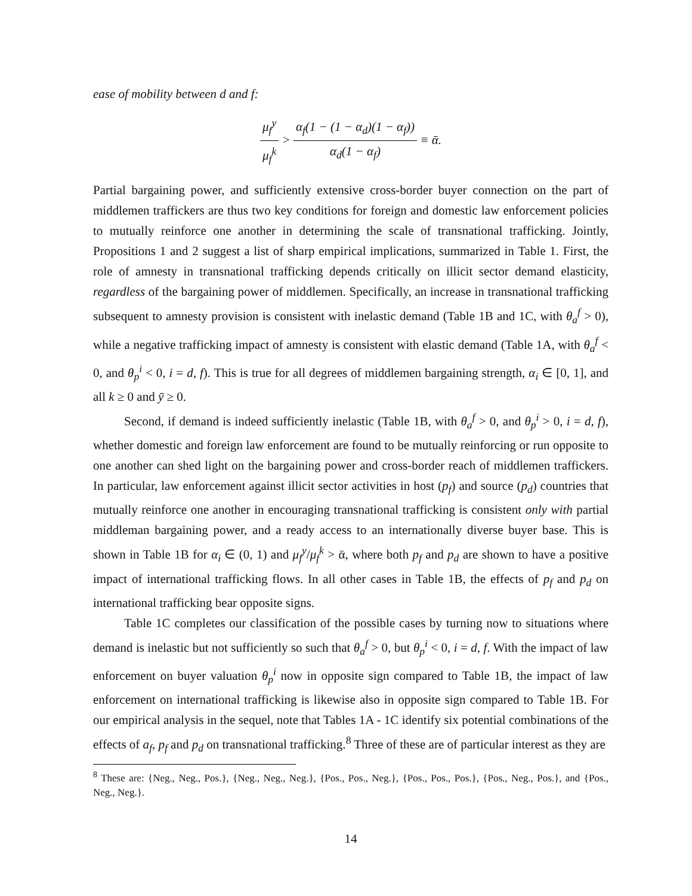ease of mobility between d and f:
μ<sub>f</sub><sup>y</sup> μ<sub>f</sub><sup>k</sup> > α<sub>f</sub>(1 − (1 − α<sub>d</sub>)(1 − α<sub>f</sub>)) α<sub>d</sub>(1 − α<sub>f</sub>) ≡ ᾱ.
Partial bargaining power, and sufficiently extensive cross-border buyer connection on the part of middlemen traffickers are thus two key conditions for foreign and domestic law enforcement policies to mutually reinforce one another in determining the scale of transnational trafficking. Jointly, Propositions 1 and 2 suggest a list of sharp empirical implications, summarized in Table 1. First, the role of amnesty in transnational trafficking depends critically on illicit sector demand elasticity, regardless of the bargaining power of middlemen. Specifically, an increase in transnational trafficking subsequent to amnesty provision is consistent with inelastic demand (Table 1B and 1C, with θ<sub>a</sub><sup>f</sup> > 0), while a negative trafficking impact of amnesty is consistent with elastic demand (Table 1A, with θ<sub>a</sub><sup>f</sup> < 0, and θ<sub>p</sub><sup>i</sup> < 0, i = d, f). This is true for all degrees of middlemen bargaining strength, α<sub>i</sub> ∈ [0, 1], and all k ≥ 0 and ȳ ≥ 0.
Second, if demand is indeed sufficiently inelastic (Table 1B, with θ<sub>a</sub><sup>f</sup> > 0, and θ<sub>p</sub><sup>i</sup> > 0, i = d, f), whether domestic and foreign law enforcement are found to be mutually reinforcing or run opposite to one another can shed light on the bargaining power and cross-border reach of middlemen traffickers. In particular, law enforcement against illicit sector activities in host (p<sub>f</sub>) and source (p<sub>d</sub>) countries that mutually reinforce one another in encouraging transnational trafficking is consistent only with partial middleman bargaining power, and a ready access to an internationally diverse buyer base. This is shown in Table 1B for α<sub>i</sub> ∈ (0, 1) and μ<sub>f</sub><sup>y</sup>/μ<sub>f</sub><sup>k</sup> > ᾱ, where both p<sub>f</sub> and p<sub>d</sub> are shown to have a positive impact of international trafficking flows. In all other cases in Table 1B, the effects of p<sub>f</sub> and p<sub>d</sub> on international trafficking bear opposite signs.
Table 1C completes our classification of the possible cases by turning now to situations where demand is inelastic but not sufficiently so such that θ<sub>a</sub><sup>f</sup> > 0, but θ<sub>p</sub><sup>i</sup> < 0, i = d, f. With the impact of law enforcement on buyer valuation θ<sub>p</sub><sup>i</sup> now in opposite sign compared to Table 1B, the impact of law enforcement on international trafficking is likewise also in opposite sign compared to Table 1B. For our empirical analysis in the sequel, note that Tables 1A - 1C identify six potential combinations of the effects of a<sub>f</sub>, p<sub>f</sub> and p<sub>d</sub> on transnational trafficking.<sup>8</sup> Three of these are of particular interest as they are
<sup>8</sup> These are: {Neg., Neg., Pos.}, {Neg., Neg., Neg.}, {Pos., Pos., Neg.}, {Pos., Pos., Pos.}, {Pos., Neg., Pos.}, and {Pos., Neg., Neg.}.
14